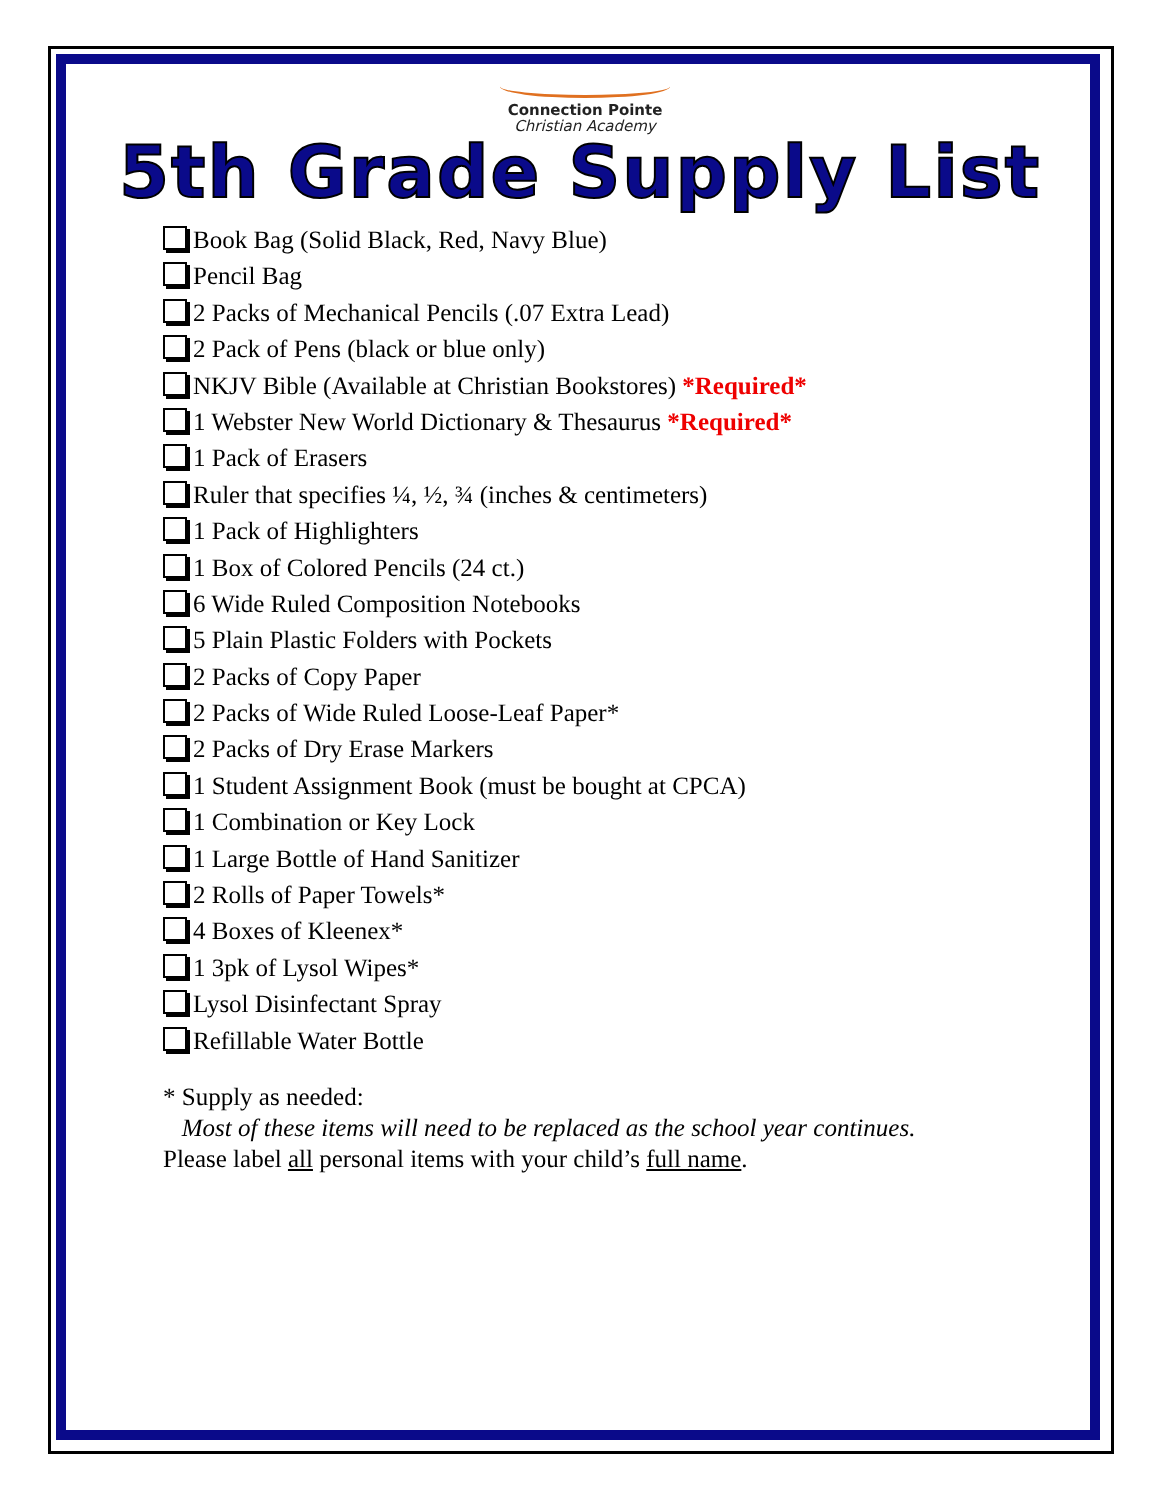Connection Pointe
Christian Academy
5th Grade Supply List
Book Bag (Solid Black, Red, Navy Blue)
Pencil Bag
2 Packs of Mechanical Pencils (.07 Extra Lead)
2 Pack of Pens (black or blue only)
NKJV Bible (Available at Christian Bookstores) *Required*
1 Webster New World Dictionary & Thesaurus *Required*
1 Pack of Erasers
Ruler that specifies ¼, ½, ¾ (inches & centimeters)
1 Pack of Highlighters
1 Box of Colored Pencils (24 ct.)
6 Wide Ruled Composition Notebooks
5 Plain Plastic Folders with Pockets
2 Packs of Copy Paper
2 Packs of Wide Ruled Loose-Leaf Paper*
2 Packs of Dry Erase Markers
1 Student Assignment Book (must be bought at CPCA)
1 Combination or Key Lock
1 Large Bottle of Hand Sanitizer
2 Rolls of Paper Towels*
4 Boxes of Kleenex*
1 3pk of Lysol Wipes*
Lysol Disinfectant Spray
Refillable Water Bottle
* Supply as needed:
Most of these items will need to be replaced as the school year continues.
Please label all personal items with your child’s full name.